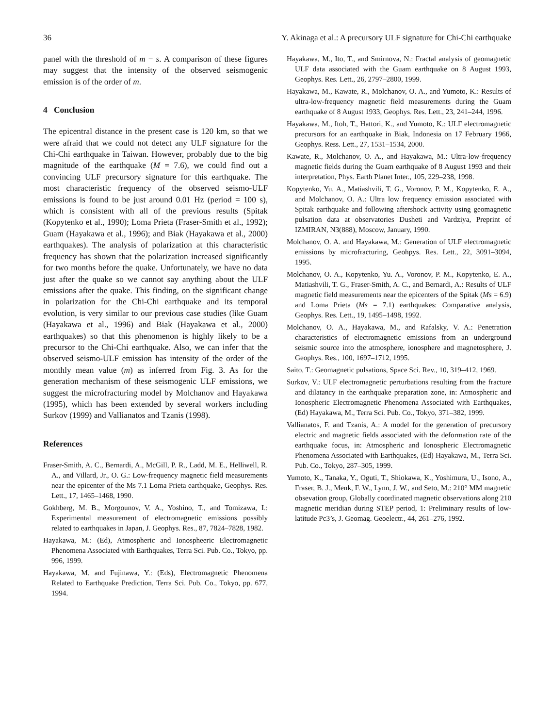36 Y. Akinaga et al.: A precursory ULF signature for Chi-Chi earthquake
panel with the threshold of m − s. A comparison of these figures may suggest that the intensity of the observed seismogenic emission is of the order of m.
4 Conclusion
The epicentral distance in the present case is 120 km, so that we were afraid that we could not detect any ULF signature for the Chi-Chi earthquake in Taiwan. However, probably due to the big magnitude of the earthquake (M = 7.6), we could find out a convincing ULF precursory signature for this earthquake. The most characteristic frequency of the observed seismo-ULF emissions is found to be just around 0.01 Hz (period = 100 s), which is consistent with all of the previous results (Spitak (Kopytenko et al., 1990); Loma Prieta (Fraser-Smith et al., 1992); Guam (Hayakawa et al., 1996); and Biak (Hayakawa et al., 2000) earthquakes). The analysis of polarization at this characteristic frequency has shown that the polarization increased significantly for two months before the quake. Unfortunately, we have no data just after the quake so we cannot say anything about the ULF emissions after the quake. This finding, on the significant change in polarization for the Chi-Chi earthquake and its temporal evolution, is very similar to our previous case studies (like Guam (Hayakawa et al., 1996) and Biak (Hayakawa et al., 2000) earthquakes) so that this phenomenon is highly likely to be a precursor to the Chi-Chi earthquake. Also, we can infer that the observed seismo-ULF emission has intensity of the order of the monthly mean value (m) as inferred from Fig. 3. As for the generation mechanism of these seismogenic ULF emissions, we suggest the microfracturing model by Molchanov and Hayakawa (1995), which has been extended by several workers including Surkov (1999) and Vallianatos and Tzanis (1998).
References
Fraser-Smith, A. C., Bernardi, A., McGill, P. R., Ladd, M. E., Helliwell, R. A., and Villard, Jr., O. G.: Low-frequency magnetic field measurements near the epicenter of the Ms 7.1 Loma Prieta earthquake, Geophys. Res. Lett., 17, 1465–1468, 1990.
Gokhberg, M. B., Morgounov, V. A., Yoshino, T., and Tomizawa, I.: Experimental measurement of electromagnetic emissions possibly related to earthquakes in Japan, J. Geophys. Res., 87, 7824–7828, 1982.
Hayakawa, M.: (Ed), Atmospheric and Ionospheeric Electromagnetic Phenomena Associated with Earthquakes, Terra Sci. Pub. Co., Tokyo, pp. 996, 1999.
Hayakawa, M. and Fujinawa, Y.: (Eds), Electromagnetic Phenomena Related to Earthquake Prediction, Terra Sci. Pub. Co., Tokyo, pp. 677, 1994.
Hayakawa, M., Ito, T., and Smirnova, N.: Fractal analysis of geomagnetic ULF data associated with the Guam earthquake on 8 August 1993, Geophys. Res. Lett., 26, 2797–2800, 1999.
Hayakawa, M., Kawate, R., Molchanov, O. A., and Yumoto, K.: Results of ultra-low-frequency magnetic field measurements during the Guam earthquake of 8 August 1933, Geophys. Res. Lett., 23, 241–244, 1996.
Hayakawa, M., Itoh, T., Hattori, K., and Yumoto, K.: ULF electromagnetic precursors for an earthquake in Biak, Indonesia on 17 February 1966, Geophys. Ress. Lett., 27, 1531–1534, 2000.
Kawate, R., Molchanov, O. A., and Hayakawa, M.: Ultra-low-frequency magnetic fields during the Guam earthquake of 8 August 1993 and their interpretation, Phys. Earth Planet Inter., 105, 229–238, 1998.
Kopytenko, Yu. A., Matiashvili, T. G., Voronov, P. M., Kopytenko, E. A., and Molchanov, O. A.: Ultra low frequency emission associated with Spitak earthquake and following aftershock activity using geomagnetic pulsation data at observatories Dusheti and Vardziya, Preprint of IZMIRAN, N3(888), Moscow, January, 1990.
Molchanov, O. A. and Hayakawa, M.: Generation of ULF electromagnetic emissions by microfracturing, Geohpys. Res. Lett., 22, 3091–3094, 1995.
Molchanov, O. A., Kopytenko, Yu. A., Voronov, P. M., Kopytenko, E. A., Matiashvili, T. G., Fraser-Smith, A. C., and Bernardi, A.: Results of ULF magnetic field measurements near the epicenters of the Spitak (Ms = 6.9) and Loma Prieta (Ms = 7.1) earthquakes: Comparative analysis, Geophys. Res. Lett., 19, 1495–1498, 1992.
Molchanov, O. A., Hayakawa, M., and Rafalsky, V. A.: Penetration characteristics of electromagnetic emissions from an underground seismic source into the atmosphere, ionosphere and magnetosphere, J. Geophys. Res., 100, 1697–1712, 1995.
Saito, T.: Geomagnetic pulsations, Space Sci. Rev., 10, 319–412, 1969.
Surkov, V.: ULF electromagnetic perturbations resulting from the fracture and dilatancy in the earthquake preparation zone, in: Atmospheric and Ionospheric Electromagnetic Phenomena Associated with Earthquakes, (Ed) Hayakawa, M., Terra Sci. Pub. Co., Tokyo, 371–382, 1999.
Vallianatos, F. and Tzanis, A.: A model for the generation of precursory electric and magnetic fields associated with the deformation rate of the earthquake focus, in: Atmospheric and Ionospheric Electromagnetic Phenomena Associated with Earthquakes, (Ed) Hayakawa, M., Terra Sci. Pub. Co., Tokyo, 287–305, 1999.
Yumoto, K., Tanaka, Y., Oguti, T., Shiokawa, K., Yoshimura, U., Isono, A., Fraser, B. J., Menk, F. W., Lynn, J. W., and Seto, M.: 210° MM magnetic obsevation group, Globally coordinated magnetic observations along 210 magnetic meridian during STEP period, 1: Preliminary results of low-latitude Pc3’s, J. Geomag. Geoelectr., 44, 261–276, 1992.